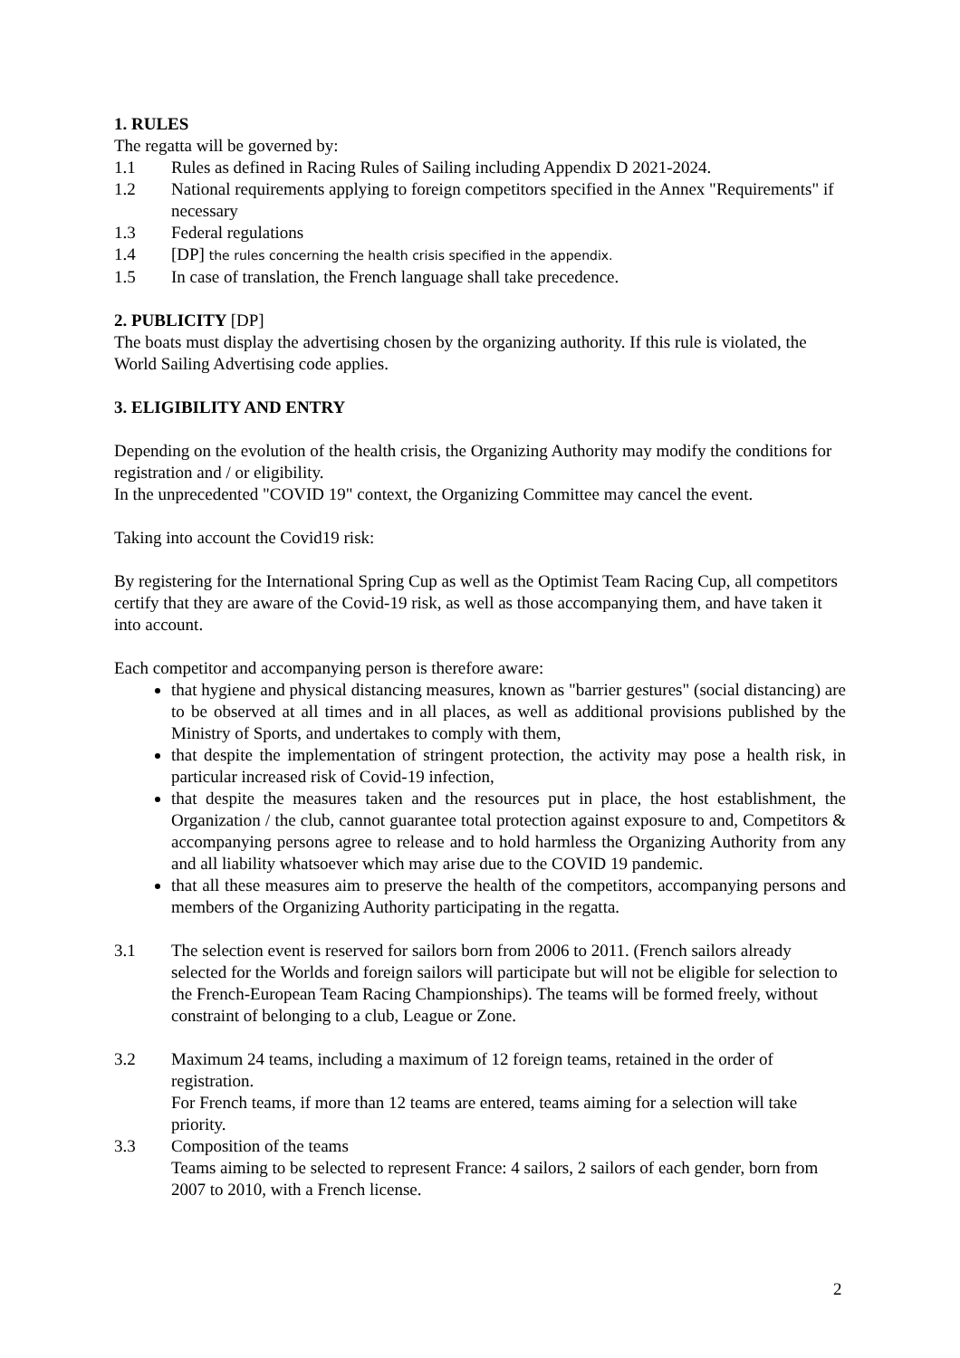1. RULES
The regatta will be governed by:
1.1 Rules as defined in Racing Rules of Sailing including Appendix D 2021-2024.
1.2 National requirements applying to foreign competitors specified in the Annex "Requirements" if necessary
1.3 Federal regulations
1.4 [DP] the rules concerning the health crisis specified in the appendix.
1.5 In case of translation, the French language shall take precedence.
2. PUBLICITY [DP]
The boats must display the advertising chosen by the organizing authority. If this rule is violated, the World Sailing Advertising code applies.
3. ELIGIBILITY AND ENTRY
Depending on the evolution of the health crisis, the Organizing Authority may modify the conditions for registration and / or eligibility.
In the unprecedented "COVID 19" context, the Organizing Committee may cancel the event.
Taking into account the Covid19 risk:
By registering for the International Spring Cup as well as the Optimist Team Racing Cup, all competitors certify that they are aware of the Covid-19 risk, as well as those accompanying them, and have taken it into account.
Each competitor and accompanying person is therefore aware:
that hygiene and physical distancing measures, known as "barrier gestures" (social distancing) are to be observed at all times and in all places, as well as additional provisions published by the Ministry of Sports, and undertakes to comply with them,
that despite the implementation of stringent protection, the activity may pose a health risk, in particular increased risk of Covid-19 infection,
that despite the measures taken and the resources put in place, the host establishment, the Organization / the club, cannot guarantee total protection against exposure to and, Competitors & accompanying persons agree to release and to hold harmless the Organizing Authority from any and all liability whatsoever which may arise due to the COVID 19 pandemic.
that all these measures aim to preserve the health of the competitors, accompanying persons and members of the Organizing Authority participating in the regatta.
3.1 The selection event is reserved for sailors born from 2006 to 2011. (French sailors already selected for the Worlds and foreign sailors will participate but will not be eligible for selection to the French-European Team Racing Championships). The teams will be formed freely, without constraint of belonging to a club, League or Zone.
3.2 Maximum 24 teams, including a maximum of 12 foreign teams, retained in the order of registration.
For French teams, if more than 12 teams are entered, teams aiming for a selection will take priority.
3.3 Composition of the teams
Teams aiming to be selected to represent France: 4 sailors, 2 sailors of each gender, born from 2007 to 2010, with a French license.
2